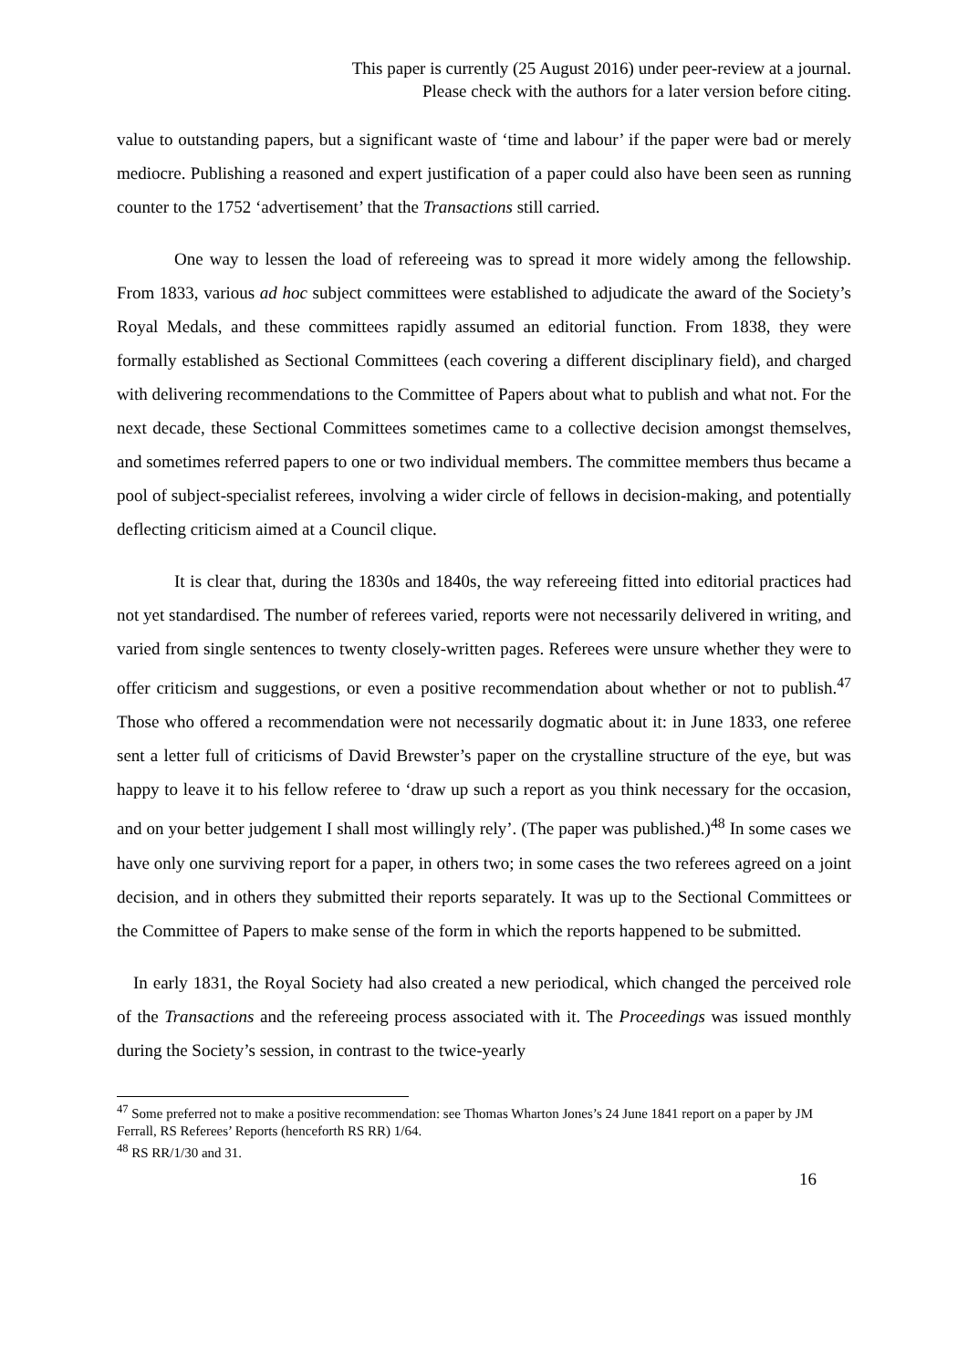This paper is currently (25 August 2016) under peer-review at a journal.
Please check with the authors for a later version before citing.
value to outstanding papers, but a significant waste of ‘time and labour’ if the paper were bad or merely mediocre. Publishing a reasoned and expert justification of a paper could also have been seen as running counter to the 1752 ‘advertisement’ that the Transactions still carried.
One way to lessen the load of refereeing was to spread it more widely among the fellowship. From 1833, various ad hoc subject committees were established to adjudicate the award of the Society’s Royal Medals, and these committees rapidly assumed an editorial function. From 1838, they were formally established as Sectional Committees (each covering a different disciplinary field), and charged with delivering recommendations to the Committee of Papers about what to publish and what not. For the next decade, these Sectional Committees sometimes came to a collective decision amongst themselves, and sometimes referred papers to one or two individual members. The committee members thus became a pool of subject-specialist referees, involving a wider circle of fellows in decision-making, and potentially deflecting criticism aimed at a Council clique.
It is clear that, during the 1830s and 1840s, the way refereeing fitted into editorial practices had not yet standardised. The number of referees varied, reports were not necessarily delivered in writing, and varied from single sentences to twenty closely-written pages. Referees were unsure whether they were to offer criticism and suggestions, or even a positive recommendation about whether or not to publish.<sup>47</sup> Those who offered a recommendation were not necessarily dogmatic about it: in June 1833, one referee sent a letter full of criticisms of David Brewster’s paper on the crystalline structure of the eye, but was happy to leave it to his fellow referee to ‘draw up such a report as you think necessary for the occasion, and on your better judgement I shall most willingly rely’. (The paper was published.)<sup>48</sup> In some cases we have only one surviving report for a paper, in others two; in some cases the two referees agreed on a joint decision, and in others they submitted their reports separately. It was up to the Sectional Committees or the Committee of Papers to make sense of the form in which the reports happened to be submitted.
In early 1831, the Royal Society had also created a new periodical, which changed the perceived role of the Transactions and the refereeing process associated with it. The Proceedings was issued monthly during the Society’s session, in contrast to the twice-yearly
<sup>47</sup> Some preferred not to make a positive recommendation: see Thomas Wharton Jones’s 24 June 1841 report on a paper by JM Ferrall, RS Referees’ Reports (henceforth RS RR) 1/64.
<sup>48</sup> RS RR/1/30 and 31.
16